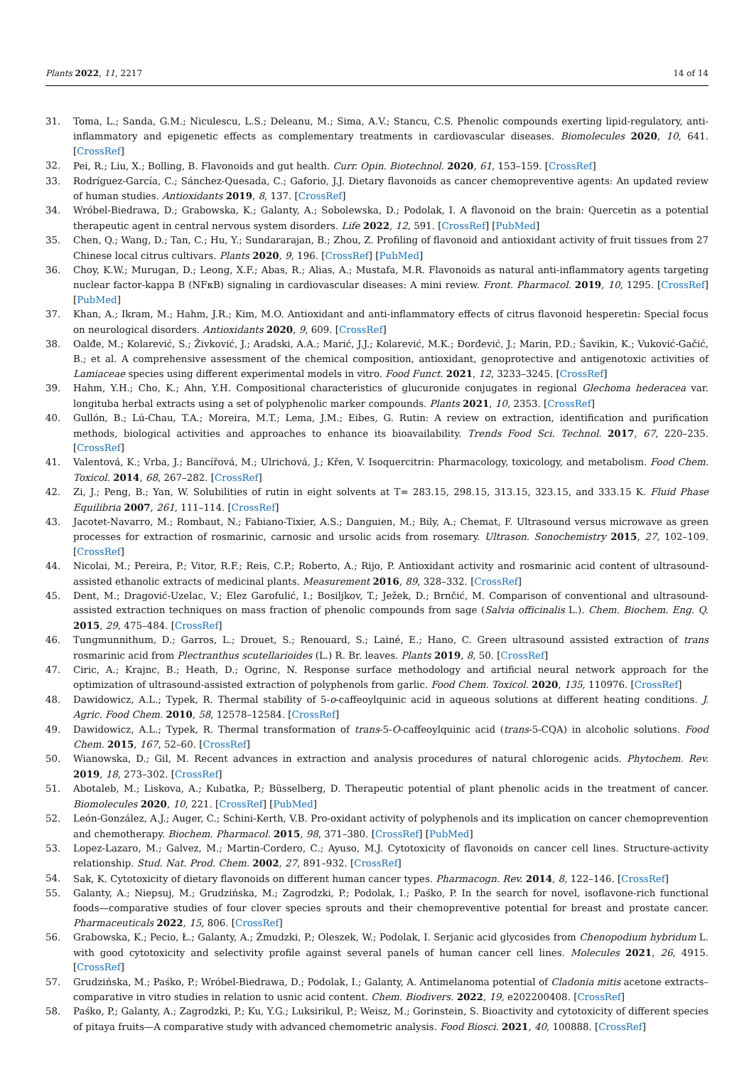Plants 2022, 11, 2217 14 of 14
31. Toma, L.; Sanda, G.M.; Niculescu, L.S.; Deleanu, M.; Sima, A.V.; Stancu, C.S. Phenolic compounds exerting lipid-regulatory, anti-inflammatory and epigenetic effects as complementary treatments in cardiovascular diseases. Biomolecules 2020, 10, 641. [CrossRef]
32. Pei, R.; Liu, X.; Bolling, B. Flavonoids and gut health. Curr. Opin. Biotechnol. 2020, 61, 153–159. [CrossRef]
33. Rodríguez-García, C.; Sánchez-Quesada, C.; Gaforio, J.J. Dietary flavonoids as cancer chemopreventive agents: An updated review of human studies. Antioxidants 2019, 8, 137. [CrossRef]
34. Wróbel-Biedrawa, D.; Grabowska, K.; Galanty, A.; Sobolewska, D.; Podolak, I. A flavonoid on the brain: Quercetin as a potential therapeutic agent in central nervous system disorders. Life 2022, 12, 591. [CrossRef] [PubMed]
35. Chen, Q.; Wang, D.; Tan, C.; Hu, Y.; Sundararajan, B.; Zhou, Z. Profiling of flavonoid and antioxidant activity of fruit tissues from 27 Chinese local citrus cultivars. Plants 2020, 9, 196. [CrossRef] [PubMed]
36. Choy, K.W.; Murugan, D.; Leong, X.F.; Abas, R.; Alias, A.; Mustafa, M.R. Flavonoids as natural anti-inflammatory agents targeting nuclear factor-kappa B (NFκB) signaling in cardiovascular diseases: A mini review. Front. Pharmacol. 2019, 10, 1295. [CrossRef] [PubMed]
37. Khan, A.; Ikram, M.; Hahm, J.R.; Kim, M.O. Antioxidant and anti-inflammatory effects of citrus flavonoid hesperetin: Special focus on neurological disorders. Antioxidants 2020, 9, 609. [CrossRef]
38. Oalđe, M.; Kolarević, S.; Živković, J.; Aradski, A.A.; Marić, J.J.; Kolarević, M.K.; Đorđević, J.; Marin, P.D.; Šavikin, K.; Vuković-Gačić, B.; et al. A comprehensive assessment of the chemical composition, antioxidant, genoprotective and antigenotoxic activities of Lamiaceae species using different experimental models in vitro. Food Funct. 2021, 12, 3233–3245. [CrossRef]
39. Hahm, Y.H.; Cho, K.; Ahn, Y.H. Compositional characteristics of glucuronide conjugates in regional Glechoma hederacea var. longituba herbal extracts using a set of polyphenolic marker compounds. Plants 2021, 10, 2353. [CrossRef]
40. Gullón, B.; Lú-Chau, T.A.; Moreira, M.T.; Lema, J.M.; Eibes, G. Rutin: A review on extraction, identification and purification methods, biological activities and approaches to enhance its bioavailability. Trends Food Sci. Technol. 2017, 67, 220–235. [CrossRef]
41. Valentová, K.; Vrba, J.; Bancířová, M.; Ulrichová, J.; Křen, V. Isoquercitrin: Pharmacology, toxicology, and metabolism. Food Chem. Toxicol. 2014, 68, 267–282. [CrossRef]
42. Zi, J.; Peng, B.; Yan, W. Solubilities of rutin in eight solvents at T= 283.15, 298.15, 313.15, 323.15, and 333.15 K. Fluid Phase Equilibria 2007, 261, 111–114. [CrossRef]
43. Jacotet-Navarro, M.; Rombaut, N.; Fabiano-Tixier, A.S.; Danguien, M.; Bily, A.; Chemat, F. Ultrasound versus microwave as green processes for extraction of rosmarinic, carnosic and ursolic acids from rosemary. Ultrason. Sonochemistry 2015, 27, 102–109. [CrossRef]
44. Nicolai, M.; Pereira, P.; Vitor, R.F.; Reis, C.P.; Roberto, A.; Rijo, P. Antioxidant activity and rosmarinic acid content of ultrasound-assisted ethanolic extracts of medicinal plants. Measurement 2016, 89, 328–332. [CrossRef]
45. Dent, M.; Dragović-Uzelac, V.; Elez Garofulić, I.; Bosiljkov, T.; Ježek, D.; Brnčić, M. Comparison of conventional and ultrasound-assisted extraction techniques on mass fraction of phenolic compounds from sage (Salvia officinalis L.). Chem. Biochem. Eng. Q. 2015, 29, 475–484. [CrossRef]
46. Tungmunnithum, D.; Garros, L.; Drouet, S.; Renouard, S.; Lainé, E.; Hano, C. Green ultrasound assisted extraction of trans rosmarinic acid from Plectranthus scutellarioides (L.) R. Br. leaves. Plants 2019, 8, 50. [CrossRef]
47. Ciric, A.; Krajnc, B.; Heath, D.; Ogrinc, N. Response surface methodology and artificial neural network approach for the optimization of ultrasound-assisted extraction of polyphenols from garlic. Food Chem. Toxicol. 2020, 135, 110976. [CrossRef]
48. Dawidowicz, A.L.; Typek, R. Thermal stability of 5-o-caffeoylquinic acid in aqueous solutions at different heating conditions. J. Agric. Food Chem. 2010, 58, 12578–12584. [CrossRef]
49. Dawidowicz, A.L.; Typek, R. Thermal transformation of trans-5-O-caffeoylquinic acid (trans-5-CQA) in alcoholic solutions. Food Chem. 2015, 167, 52–60. [CrossRef]
50. Wianowska, D.; Gil, M. Recent advances in extraction and analysis procedures of natural chlorogenic acids. Phytochem. Rev. 2019, 18, 273–302. [CrossRef]
51. Abotaleb, M.; Liskova, A.; Kubatka, P.; Büsselberg, D. Therapeutic potential of plant phenolic acids in the treatment of cancer. Biomolecules 2020, 10, 221. [CrossRef] [PubMed]
52. León-González, A.J.; Auger, C.; Schini-Kerth, V.B. Pro-oxidant activity of polyphenols and its implication on cancer chemoprevention and chemotherapy. Biochem. Pharmacol. 2015, 98, 371–380. [CrossRef] [PubMed]
53. Lopez-Lazaro, M.; Galvez, M.; Martin-Cordero, C.; Ayuso, M.J. Cytotoxicity of flavonoids on cancer cell lines. Structure-activity relationship. Stud. Nat. Prod. Chem. 2002, 27, 891–932. [CrossRef]
54. Sak, K. Cytotoxicity of dietary flavonoids on different human cancer types. Pharmacogn. Rev. 2014, 8, 122–146. [CrossRef]
55. Galanty, A.; Niepsuj, M.; Grudzińska, M.; Zagrodzki, P.; Podolak, I.; Paśko, P. In the search for novel, isoflavone-rich functional foods—comparative studies of four clover species sprouts and their chemopreventive potential for breast and prostate cancer. Pharmaceuticals 2022, 15, 806. [CrossRef]
56. Grabowska, K.; Pecio, Ł.; Galanty, A.; Żmudzki, P.; Oleszek, W.; Podolak, I. Serjanic acid glycosides from Chenopodium hybridum L. with good cytotoxicity and selectivity profile against several panels of human cancer cell lines. Molecules 2021, 26, 4915. [CrossRef]
57. Grudzińska, M.; Paśko, P.; Wróbel-Biedrawa, D.; Podolak, I.; Galanty, A. Antimelanoma potential of Cladonia mitis acetone extracts–comparative in vitro studies in relation to usnic acid content. Chem. Biodivers. 2022, 19, e202200408. [CrossRef]
58. Paśko, P.; Galanty, A.; Zagrodzki, P.; Ku, Y.G.; Luksirikul, P.; Weisz, M.; Gorinstein, S. Bioactivity and cytotoxicity of different species of pitaya fruits—A comparative study with advanced chemometric analysis. Food Biosci. 2021, 40, 100888. [CrossRef]